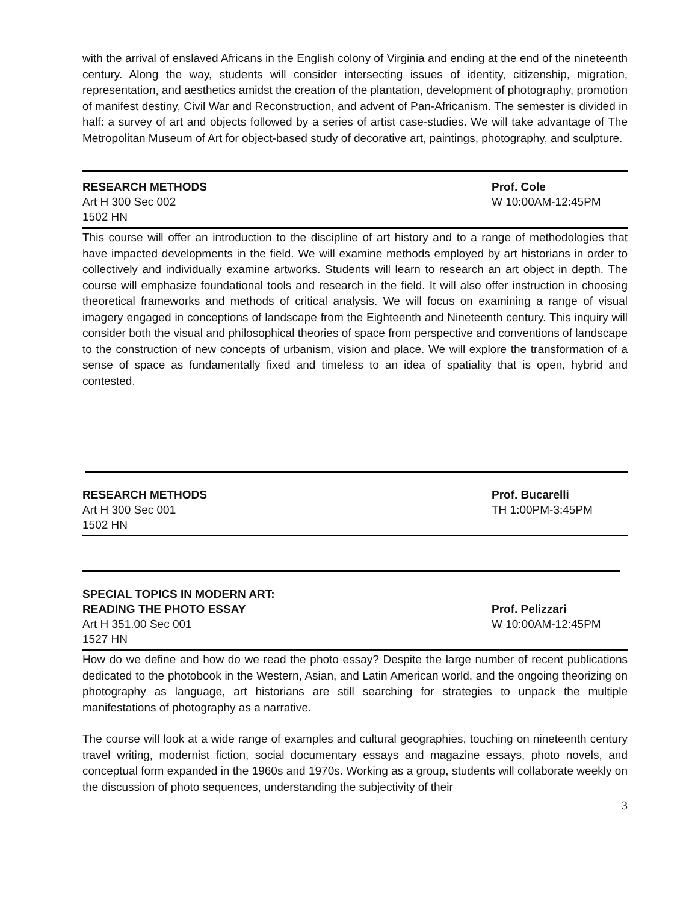with the arrival of enslaved Africans in the English colony of Virginia and ending at the end of the nineteenth century. Along the way, students will consider intersecting issues of identity, citizenship, migration, representation, and aesthetics amidst the creation of the plantation, development of photography, promotion of manifest destiny, Civil War and Reconstruction, and advent of Pan-Africanism. The semester is divided in half: a survey of art and objects followed by a series of artist case-studies. We will take advantage of The Metropolitan Museum of Art for object-based study of decorative art, paintings, photography, and sculpture.
RESEARCH METHODS
Art H 300 Sec 002
1502 HN
Prof. Cole
W 10:00AM-12:45PM
This course will offer an introduction to the discipline of art history and to a range of methodologies that have impacted developments in the field. We will examine methods employed by art historians in order to collectively and individually examine artworks. Students will learn to research an art object in depth. The course will emphasize foundational tools and research in the field. It will also offer instruction in choosing theoretical frameworks and methods of critical analysis. We will focus on examining a range of visual imagery engaged in conceptions of landscape from the Eighteenth and Nineteenth century. This inquiry will consider both the visual and philosophical theories of space from perspective and conventions of landscape to the construction of new concepts of urbanism, vision and place. We will explore the transformation of a sense of space as fundamentally fixed and timeless to an idea of spatiality that is open, hybrid and contested.
RESEARCH METHODS
Art H 300 Sec 001
1502 HN
Prof. Bucarelli
TH 1:00PM-3:45PM
SPECIAL TOPICS IN MODERN ART:
READING THE PHOTO ESSAY
Art H 351.00 Sec 001
1527 HN
Prof. Pelizzari
W 10:00AM-12:45PM
How do we define and how do we read the photo essay? Despite the large number of recent publications dedicated to the photobook in the Western, Asian, and Latin American world, and the ongoing theorizing on photography as language, art historians are still searching for strategies to unpack the multiple manifestations of photography as a narrative.
The course will look at a wide range of examples and cultural geographies, touching on nineteenth century travel writing, modernist fiction, social documentary essays and magazine essays, photo novels, and conceptual form expanded in the 1960s and 1970s. Working as a group, students will collaborate weekly on the discussion of photo sequences, understanding the subjectivity of their
3